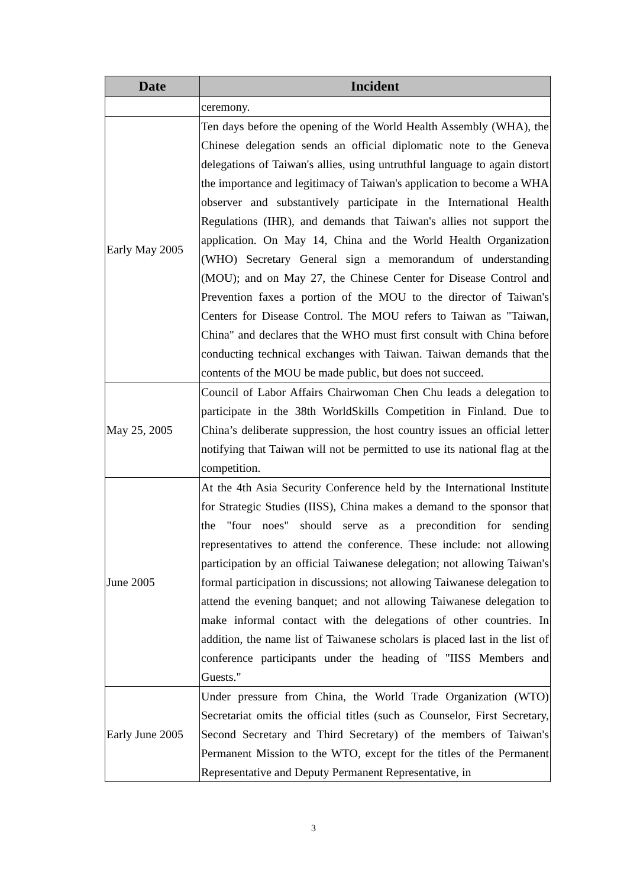| Date | Incident |
| --- | --- |
| | ceremony. |
| Early May 2005 | Ten days before the opening of the World Health Assembly (WHA), the Chinese delegation sends an official diplomatic note to the Geneva delegations of Taiwan's allies, using untruthful language to again distort the importance and legitimacy of Taiwan's application to become a WHA observer and substantively participate in the International Health Regulations (IHR), and demands that Taiwan's allies not support the application. On May 14, China and the World Health Organization (WHO) Secretary General sign a memorandum of understanding (MOU); and on May 27, the Chinese Center for Disease Control and Prevention faxes a portion of the MOU to the director of Taiwan's Centers for Disease Control. The MOU refers to Taiwan as "Taiwan, China" and declares that the WHO must first consult with China before conducting technical exchanges with Taiwan. Taiwan demands that the contents of the MOU be made public, but does not succeed. |
| May 25, 2005 | Council of Labor Affairs Chairwoman Chen Chu leads a delegation to participate in the 38th WorldSkills Competition in Finland. Due to China’s deliberate suppression, the host country issues an official letter notifying that Taiwan will not be permitted to use its national flag at the competition. |
| June 2005 | At the 4th Asia Security Conference held by the International Institute for Strategic Studies (IISS), China makes a demand to the sponsor that the "four noes" should serve as a precondition for sending representatives to attend the conference. These include: not allowing participation by an official Taiwanese delegation; not allowing Taiwan's formal participation in discussions; not allowing Taiwanese delegation to attend the evening banquet; and not allowing Taiwanese delegation to make informal contact with the delegations of other countries. In addition, the name list of Taiwanese scholars is placed last in the list of conference participants under the heading of "IISS Members and Guests." |
| Early June 2005 | Under pressure from China, the World Trade Organization (WTO) Secretariat omits the official titles (such as Counselor, First Secretary, Second Secretary and Third Secretary) of the members of Taiwan's Permanent Mission to the WTO, except for the titles of the Permanent Representative and Deputy Permanent Representative, in |
3